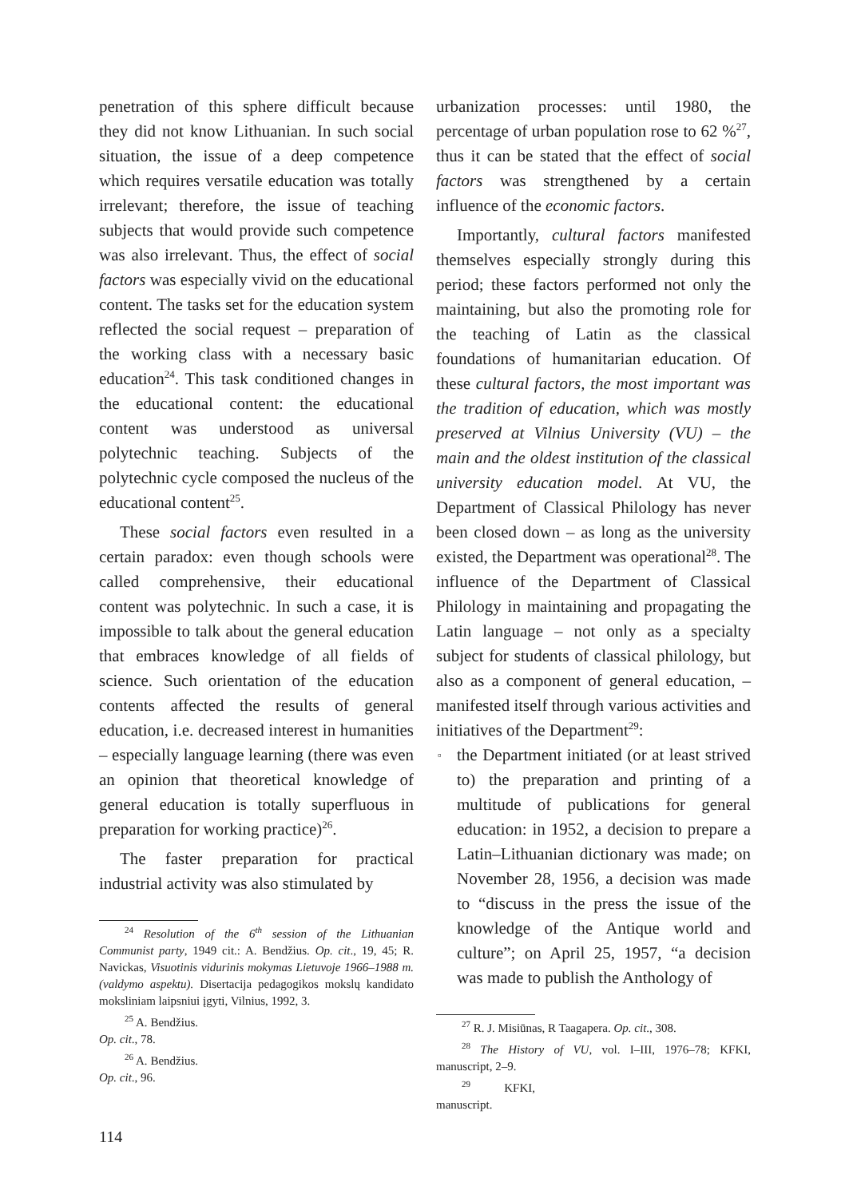penetration of this sphere difficult because they did not know Lithuanian. In such social situation, the issue of a deep competence which requires versatile education was totally irrelevant; therefore, the issue of teaching subjects that would provide such competence was also irrelevant. Thus, the effect of social factors was especially vivid on the educational content. The tasks set for the education system reflected the social request – preparation of the working class with a necessary basic education<sup>24</sup>. This task conditioned changes in the educational content: the educational content was understood as universal polytechnic teaching. Subjects of the polytechnic cycle composed the nucleus of the educational content<sup>25</sup>.
These social factors even resulted in a certain paradox: even though schools were called comprehensive, their educational content was polytechnic. In such a case, it is impossible to talk about the general education that embraces knowledge of all fields of science. Such orientation of the education contents affected the results of general education, i.e. decreased interest in humanities – especially language learning (there was even an opinion that theoretical knowledge of general education is totally superfluous in preparation for working practice)<sup>26</sup>.
The faster preparation for practical industrial activity was also stimulated by
<sup>24</sup> Resolution of the 6<sup>th</sup> session of the Lithuanian Communist party, 1949 cit.: A. Bendžius. Op. cit., 19, 45; R. Navickas, Visuotinis vidurinis mokymas Lietuvoje 1966–1988 m. (valdymo aspektu). Disertacija pedagogikos mokslų kandidato moksliniam laipsniui įgyti, Vilnius, 1992, 3.
<sup>25</sup> A. Bendžius. Op. cit., 78.
<sup>26</sup> A. Bendžius. Op. cit., 96.
urbanization processes: until 1980, the percentage of urban population rose to 62 %<sup>27</sup>, thus it can be stated that the effect of social factors was strengthened by a certain influence of the economic factors.
Importantly, cultural factors manifested themselves especially strongly during this period; these factors performed not only the maintaining, but also the promoting role for the teaching of Latin as the classical foundations of humanitarian education. Of these cultural factors, the most important was the tradition of education, which was mostly preserved at Vilnius University (VU) – the main and the oldest institution of the classical university education model. At VU, the Department of Classical Philology has never been closed down – as long as the university existed, the Department was operational<sup>28</sup>. The influence of the Department of Classical Philology in maintaining and propagating the Latin language – not only as a specialty subject for students of classical philology, but also as a component of general education, – manifested itself through various activities and initiatives of the Department<sup>29</sup>:
▫ the Department initiated (or at least strived to) the preparation and printing of a multitude of publications for general education: in 1952, a decision to prepare a Latin–Lithuanian dictionary was made; on November 28, 1956, a decision was made to “discuss in the press the issue of the knowledge of the Antique world and culture”; on April 25, 1957, “a decision was made to publish the Anthology of
<sup>27</sup> R. J. Misiūnas, R Taagapera. Op. cit., 308.
<sup>28</sup> The History of VU, vol. I–III, 1976–78; KFKI, manuscript, 2–9.
<sup>29</sup> KFKI, manuscript.
114